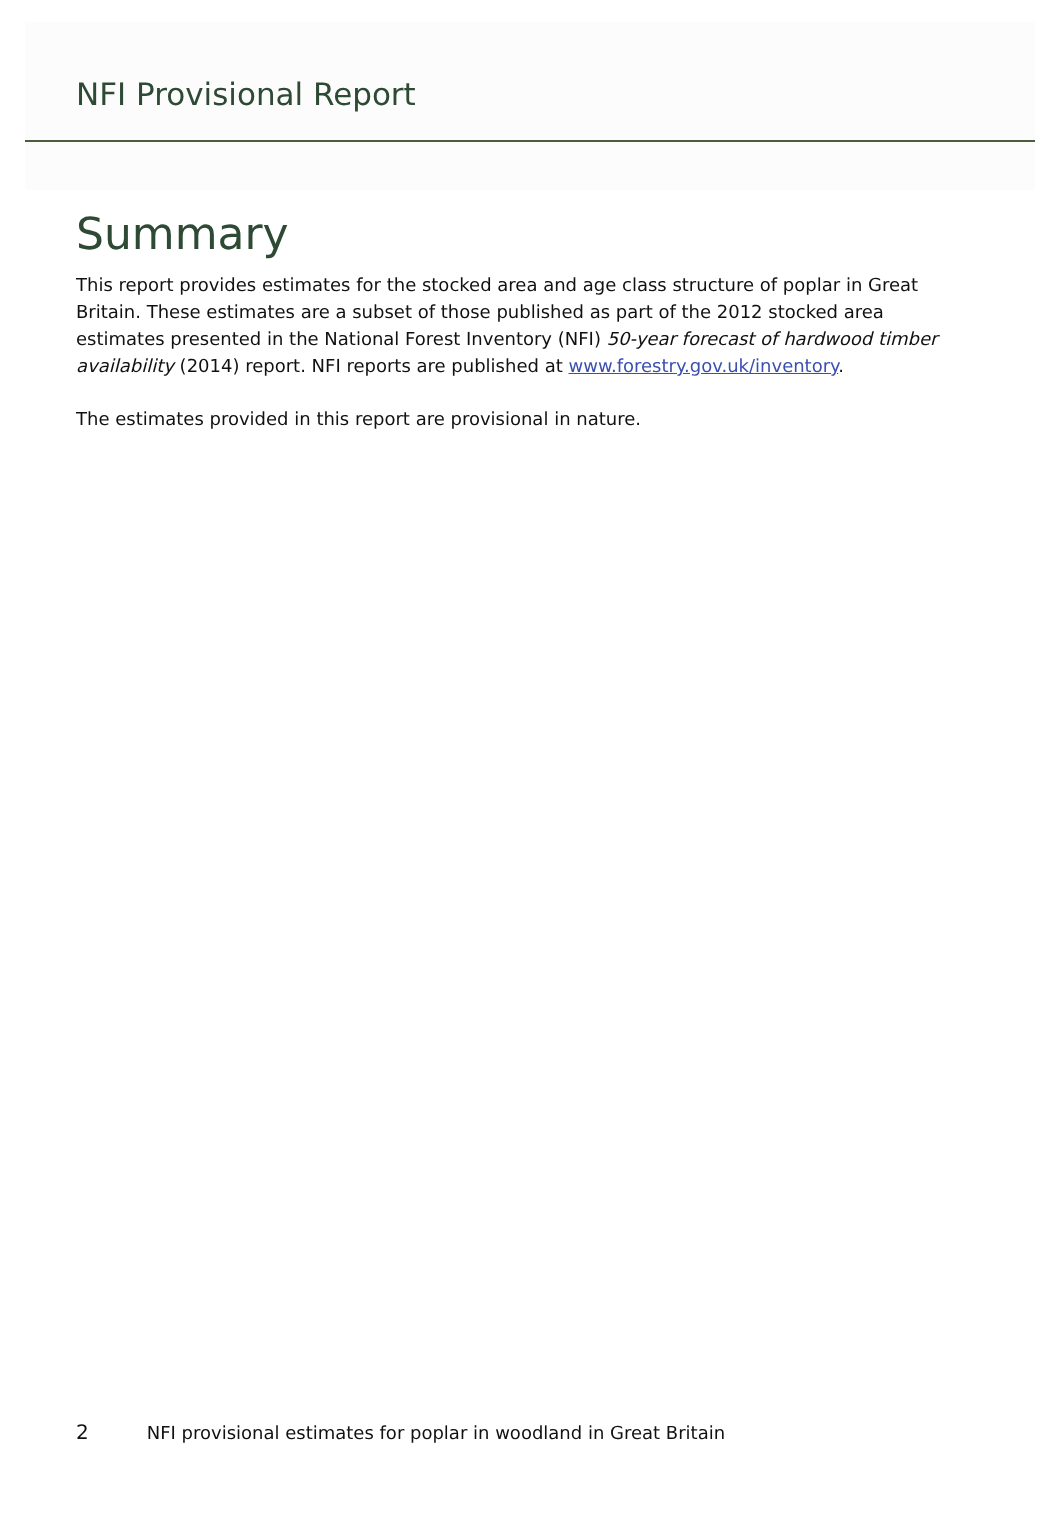NFI Provisional Report
Summary
This report provides estimates for the stocked area and age class structure of poplar in Great Britain. These estimates are a subset of those published as part of the 2012 stocked area estimates presented in the National Forest Inventory (NFI) 50-year forecast of hardwood timber availability (2014) report. NFI reports are published at www.forestry.gov.uk/inventory.
The estimates provided in this report are provisional in nature.
2 NFI provisional estimates for poplar in woodland in Great Britain